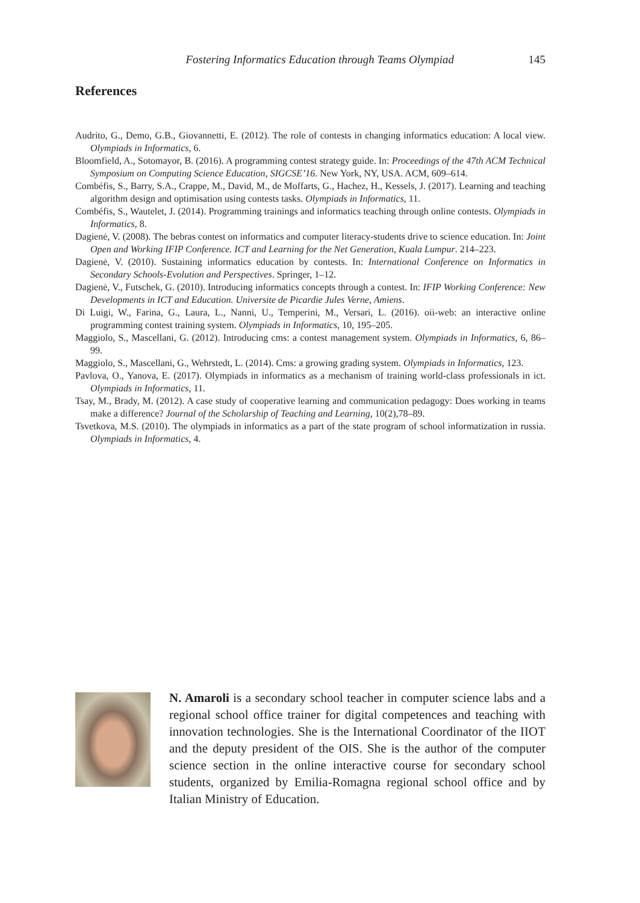Fostering Informatics Education through Teams Olympiad 145
References
Audrito, G., Demo, G.B., Giovannetti, E. (2012). The role of contests in changing informatics education: A local view. Olympiads in Informatics, 6.
Bloomfield, A., Sotomayor, B. (2016). A programming contest strategy guide. In: Proceedings of the 47th ACM Technical Symposium on Computing Science Education, SIGCSE’16. New York, NY, USA. ACM, 609–614.
Combéfis, S., Barry, S.A., Crappe, M., David, M., de Moffarts, G., Hachez, H., Kessels, J. (2017). Learning and teaching algorithm design and optimisation using contests tasks. Olympiads in Informatics, 11.
Combéfis, S., Wautelet, J. (2014). Programming trainings and informatics teaching through online contests. Olympiads in Informatics, 8.
Dagienė, V. (2008). The bebras contest on informatics and computer literacy-students drive to science education. In: Joint Open and Working IFIP Conference. ICT and Learning for the Net Generation, Kuala Lumpur. 214–223.
Dagienė, V. (2010). Sustaining informatics education by contests. In: International Conference on Informatics in Secondary Schools-Evolution and Perspectives. Springer, 1–12.
Dagienė, V., Futschek, G. (2010). Introducing informatics concepts through a contest. In: IFIP Working Conference: New Developments in ICT and Education. Universite de Picardie Jules Verne, Amiens.
Di Luigi, W., Farina, G., Laura, L., Nanni, U., Temperini, M., Versari, L. (2016). oii-web: an interactive online programming contest training system. Olympiads in Informatics, 10, 195–205.
Maggiolo, S., Mascellani, G. (2012). Introducing cms: a contest management system. Olympiads in Informatics, 6, 86–99.
Maggiolo, S., Mascellani, G., Wehrstedt, L. (2014). Cms: a growing grading system. Olympiads in Informatics, 123.
Pavlova, O., Yanova, E. (2017). Olympiads in informatics as a mechanism of training world-class professionals in ict. Olympiads in Informatics, 11.
Tsay, M., Brady, M. (2012). A case study of cooperative learning and communication pedagogy: Does working in teams make a difference? Journal of the Scholarship of Teaching and Learning, 10(2),78–89.
Tsvetkova, M.S. (2010). The olympiads in informatics as a part of the state program of school informatization in russia. Olympiads in Informatics, 4.
N. Amaroli is a secondary school teacher in computer science labs and a regional school office trainer for digital competences and teaching with innovation technologies. She is the International Coordinator of the IIOT and the deputy president of the OIS. She is the author of the computer science section in the online interactive course for secondary school students, organized by Emilia-Romagna regional school office and by Italian Ministry of Education.